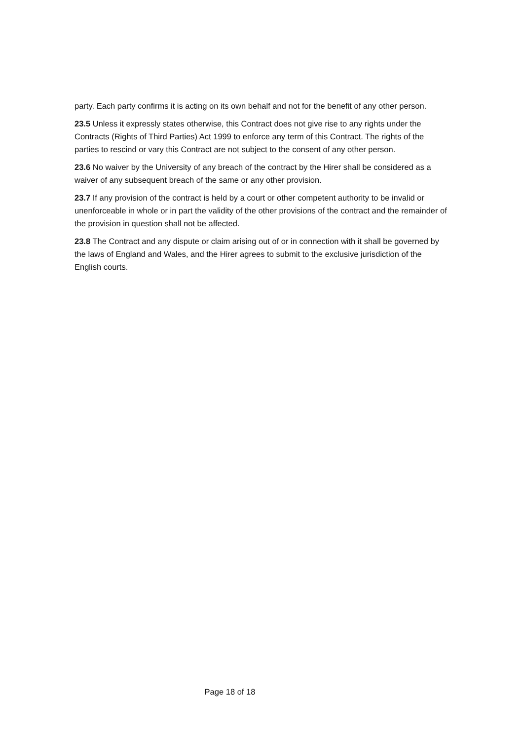party. Each party confirms it is acting on its own behalf and not for the benefit of any other person.
23.5 Unless it expressly states otherwise, this Contract does not give rise to any rights under the Contracts (Rights of Third Parties) Act 1999 to enforce any term of this Contract. The rights of the parties to rescind or vary this Contract are not subject to the consent of any other person.
23.6 No waiver by the University of any breach of the contract by the Hirer shall be considered as a waiver of any subsequent breach of the same or any other provision.
23.7 If any provision of the contract is held by a court or other competent authority to be invalid or unenforceable in whole or in part the validity of the other provisions of the contract and the remainder of the provision in question shall not be affected.
23.8 The Contract and any dispute or claim arising out of or in connection with it shall be governed by the laws of England and Wales, and the Hirer agrees to submit to the exclusive jurisdiction of the English courts.
Page 18 of 18